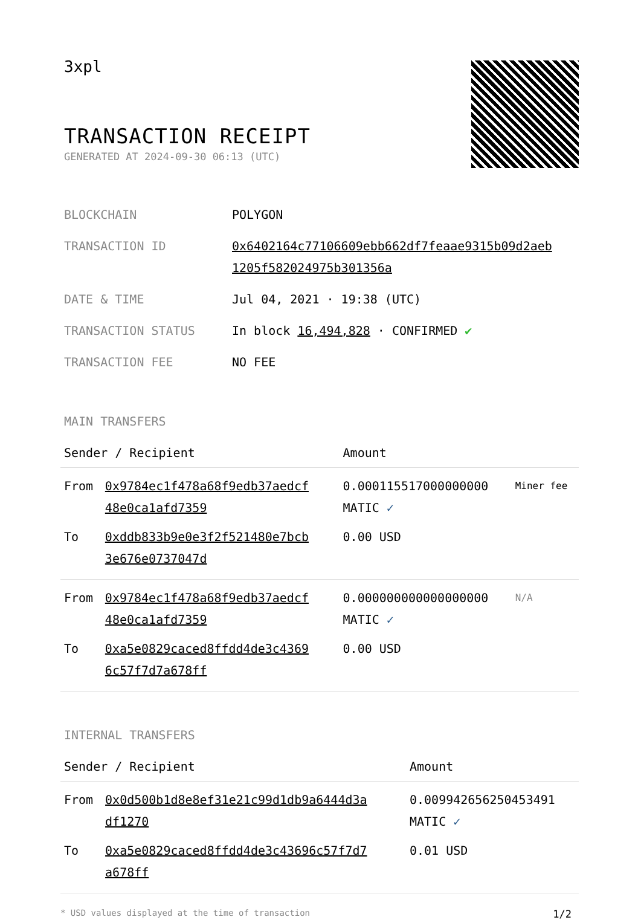3xpl
TRANSACTION RECEIPT
GENERATED AT 2024-09-30 06:13 (UTC)
| BLOCKCHAIN | POLYGON |
| TRANSACTION ID | 0x6402164c77106609ebb662df7feaae9315b09d2aeb 1205f582024975b301356a |
| DATE & TIME | Jul 04, 2021 · 19:38 (UTC) |
| TRANSACTION STATUS | In block 16,494,828 · CONFIRMED ✔ |
| TRANSACTION FEE | NO FEE |
MAIN TRANSFERS
| Sender / Recipient | | Amount | |
| --- | --- | --- | --- |
| From | 0x9784ec1f478a68f9edb37aedcf 48e0ca1afd7359 | 0.000115517000000000 MATIC ✓ | Miner fee |
| To | 0xddb833b9e0e3f2f521480e7bcb 3e676e0737047d | 0.00 USD | |
| From | 0x9784ec1f478a68f9edb37aedcf 48e0ca1afd7359 | 0.000000000000000000 MATIC ✓ | N/A |
| To | 0xa5e0829caced8ffdd4de3c4369 6c57f7d7a678ff | 0.00 USD | |
INTERNAL TRANSFERS
| Sender / Recipient | | Amount |
| --- | --- | --- |
| From | 0x0d500b1d8e8ef31e21c99d1db9a6444d3a df1270 | 0.009942656250453491 MATIC ✓ |
| To | 0xa5e0829caced8ffdd4de3c43696c57f7d7 a678ff | 0.01 USD |
* USD values displayed at the time of transaction 1/2